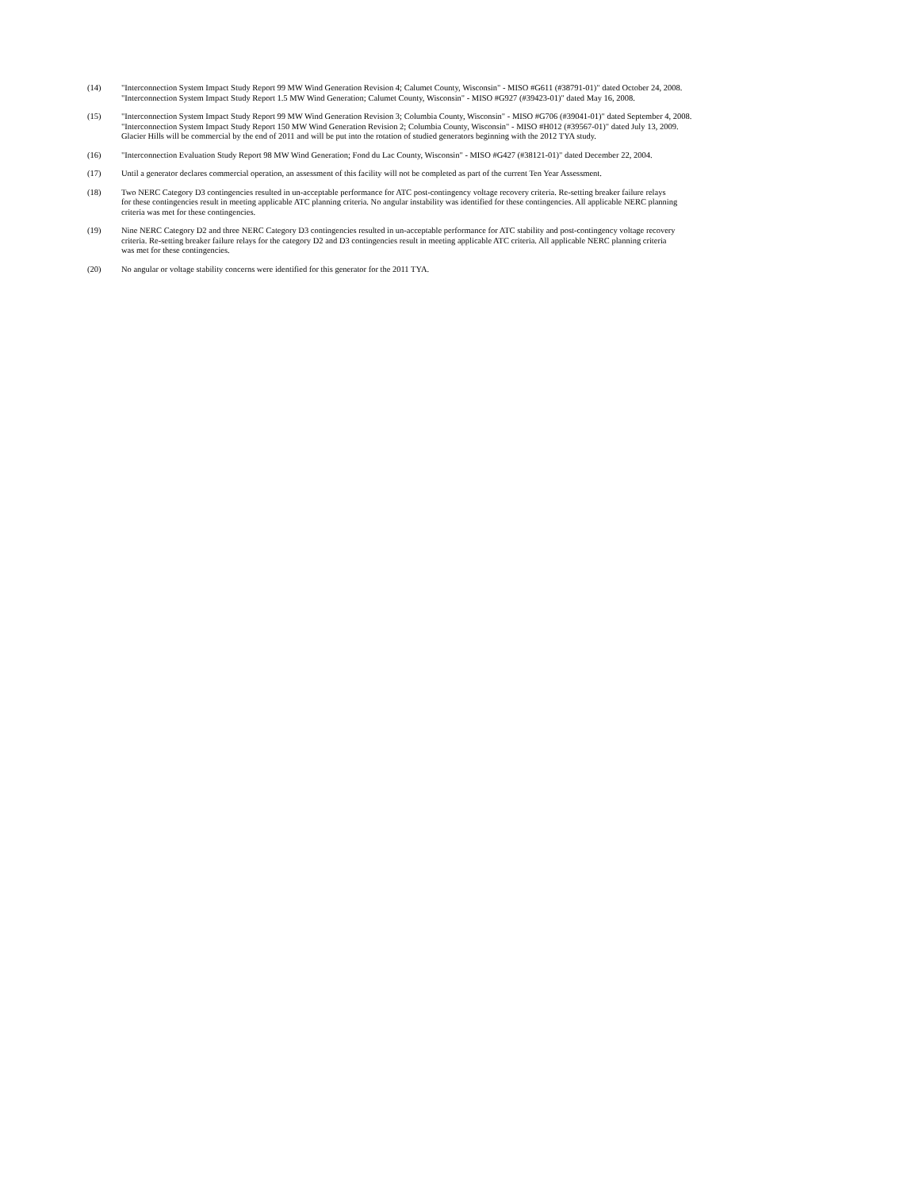(14) "Interconnection System Impact Study Report 99 MW Wind Generation Revision 4; Calumet County, Wisconsin" - MISO #G611 (#38791-01)" dated October 24, 2008.
"Interconnection System Impact Study Report 1.5 MW Wind Generation; Calumet County, Wisconsin" - MISO #G927 (#39423-01)" dated May 16, 2008.
(15) "Interconnection System Impact Study Report 99 MW Wind Generation Revision 3; Columbia County, Wisconsin" - MISO #G706 (#39041-01)" dated September 4, 2008.
"Interconnection System Impact Study Report 150 MW Wind Generation Revision 2; Columbia County, Wisconsin" - MISO #H012 (#39567-01)" dated July 13, 2009.
Glacier Hills will be commercial by the end of 2011 and will be put into the rotation of studied generators beginning with the 2012 TYA study.
(16) "Interconnection Evaluation Study Report 98 MW Wind Generation; Fond du Lac County, Wisconsin" - MISO #G427 (#38121-01)" dated December 22, 2004.
(17) Until a generator declares commercial operation, an assessment of this facility will not be completed as part of the current Ten Year Assessment.
(18) Two NERC Category D3 contingencies resulted in un-acceptable performance for ATC post-contingency voltage recovery criteria. Re-setting breaker failure relays
for these contingencies result in meeting applicable ATC planning criteria. No angular instability was identified for these contingencies. All applicable NERC planning
criteria was met for these contingencies.
(19) Nine NERC Category D2 and three NERC Category D3 contingencies resulted in un-acceptable performance for ATC stability and post-contingency voltage recovery
criteria. Re-setting breaker failure relays for the category D2 and D3 contingencies result in meeting applicable ATC criteria. All applicable NERC planning criteria
was met for these contingencies.
(20) No angular or voltage stability concerns were identified for this generator for the 2011 TYA.